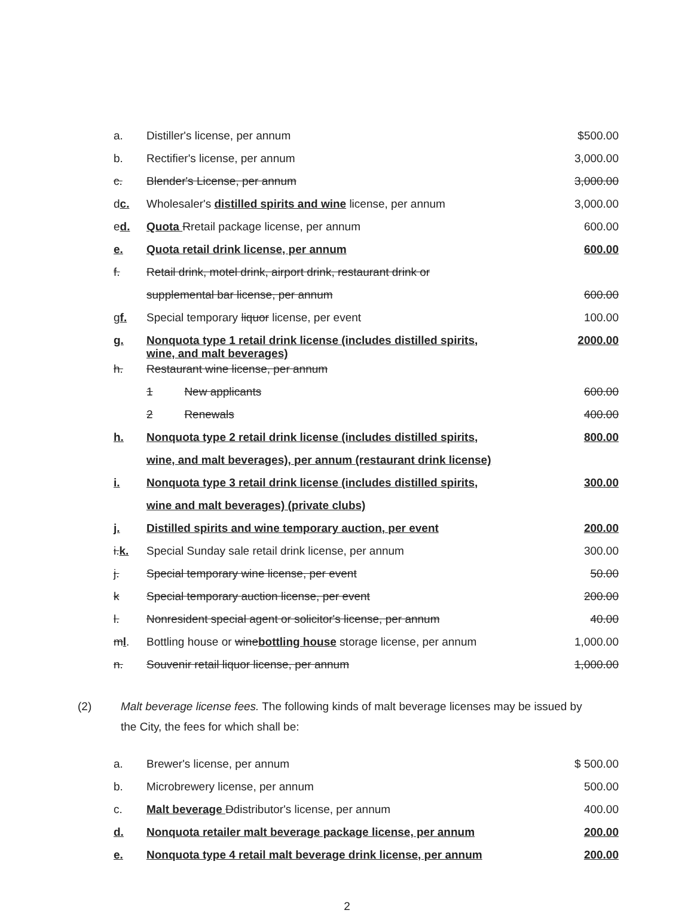| a. | Distiller's license, per annum | $500.00 |
| b. | Rectifier's license, per annum | 3,000.00 |
| c. | Blender's License, per annum | 3,000.00 |
| d c. | Wholesaler's distilled spirits and wine license, per annum | 3,000.00 |
| e d. | Quota R retail package license, per annum | 600.00 |
| e. | Quota retail drink license, per annum | 600.00 |
| f. | Retail drink, motel drink, airport drink, restaurant drink or | |
| | supplemental bar license, per annum | 600.00 |
| g f. | Special temporary liquor license, per event | 100.00 |
| g. | Nonquota type 1 retail drink license (includes distilled spirits, wine, and malt beverages) | 2000.00 |
| h. | Restaurant wine license, per annum | |
| | 1 New applicants | 600.00 |
| | 2 Renewals | 400.00 |
| h. | Nonquota type 2 retail drink license (includes distilled spirits, | 800.00 |
| | wine, and malt beverages), per annum (restaurant drink license) | |
| i. | Nonquota type 3 retail drink license (includes distilled spirits, | 300.00 |
| | wine and malt beverages) (private clubs) | |
| j. | Distilled spirits and wine temporary auction, per event | 200.00 |
| i. k. | Special Sunday sale retail drink license, per annum | 300.00 |
| j. | Special temporary wine license, per event | 50.00 |
| k | Special temporary auction license, per event | 200.00 |
| l. | Nonresident special agent or solicitor's license, per annum | 40.00 |
| m l . | Bottling house or wine bottling house storage license, per annum | 1,000.00 |
| n. | Souvenir retail liquor license, per annum | 1,000.00 |
(2) Malt beverage license fees. The following kinds of malt beverage licenses may be issued by the City, the fees for which shall be:
| a. | Brewer's license, per annum | $ 500.00 |
| b. | Microbrewery license, per annum | 500.00 |
| c. | Malt beverage D distributor's license, per annum | 400.00 |
| d. | Nonquota retailer malt beverage package license, per annum | 200.00 |
| e. | Nonquota type 4 retail malt beverage drink license, per annum | 200.00 |
2